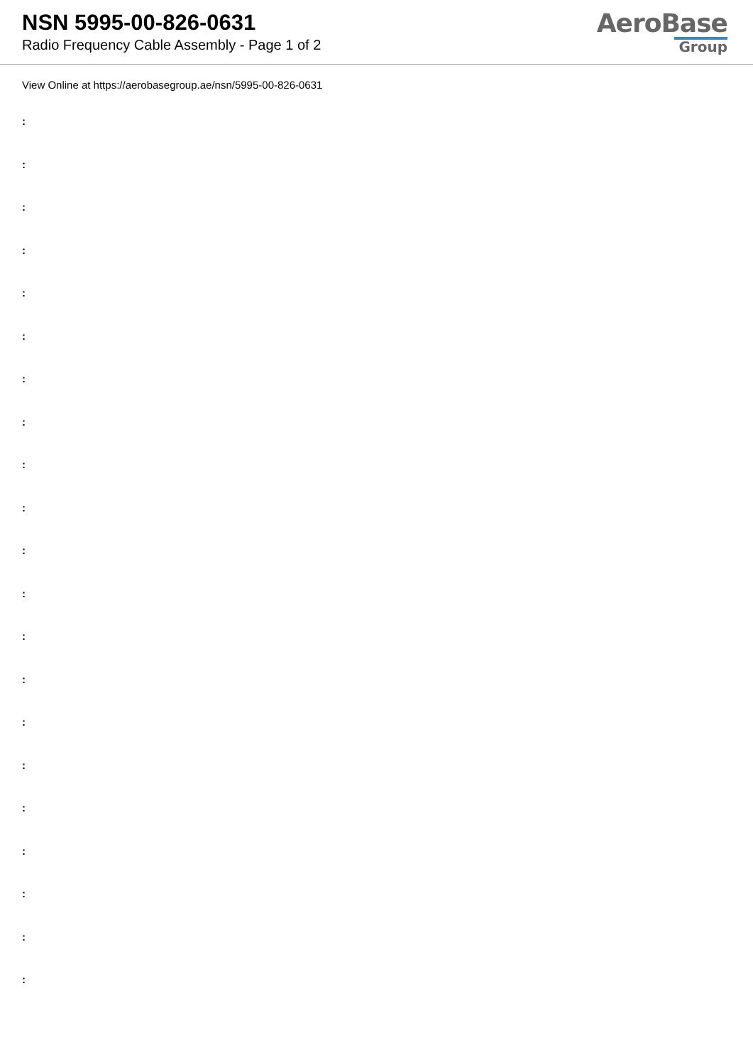NSN 5995-00-826-0631
Radio Frequency Cable Assembly - Page 1 of 2
AeroBase
Group
View Online at https://aerobasegroup.ae/nsn/5995-00-826-0631
:
:
:
:
:
:
:
:
:
:
:
:
:
:
:
:
:
:
:
:
: